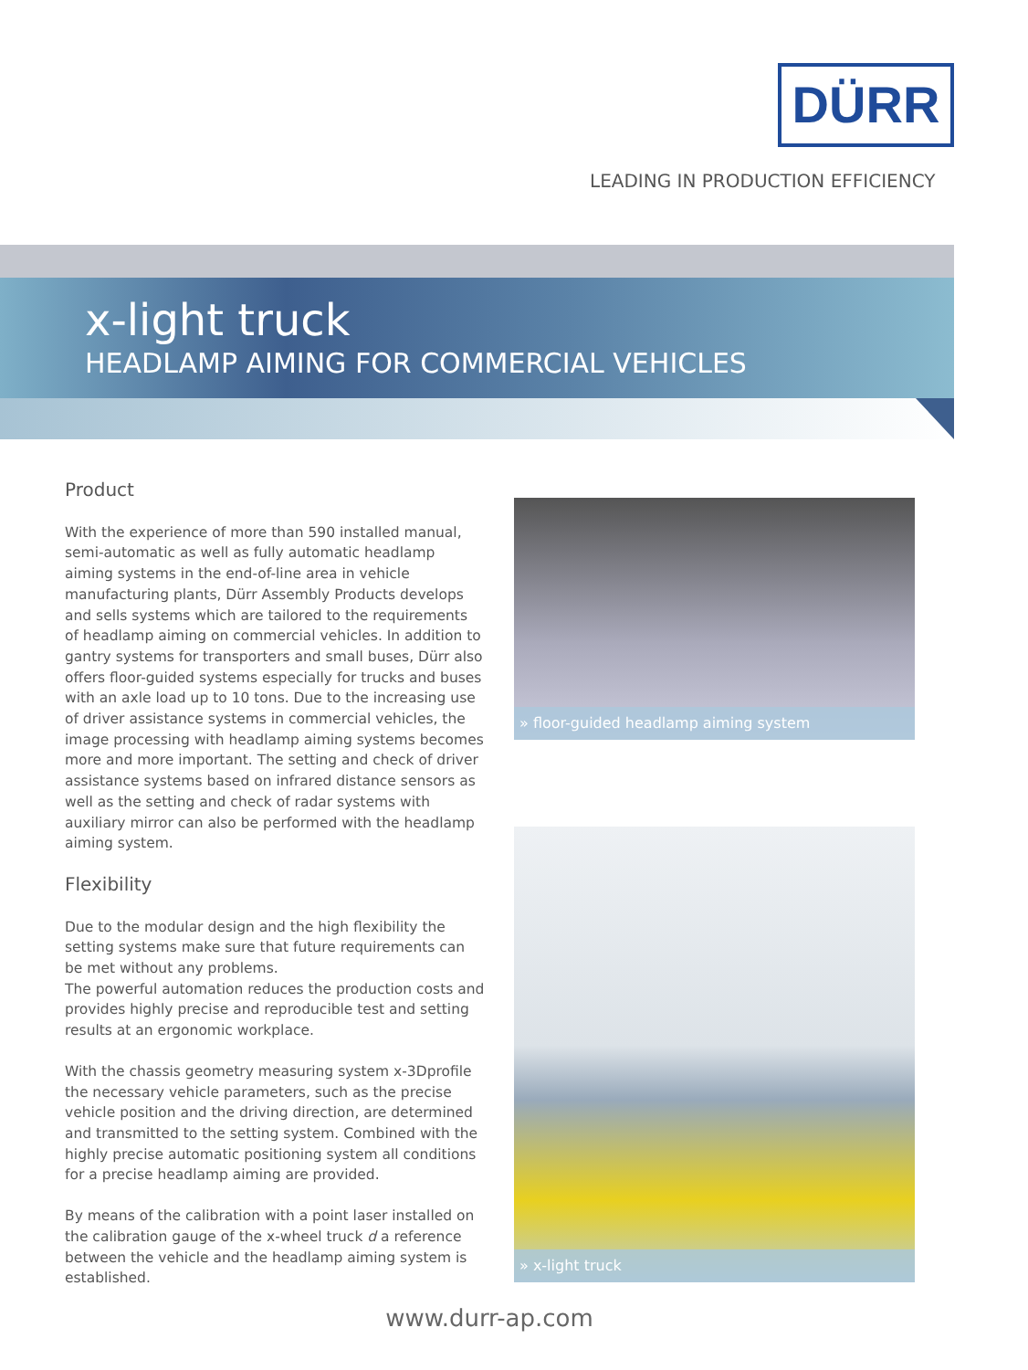DÜRR
LEADING IN PRODUCTION EFFICIENCY
x-light truck
HEADLAMP AIMING FOR COMMERCIAL VEHICLES
Product
With the experience of more than 590 installed manual, semi-automatic as well as fully automatic headlamp aiming systems in the end-of-line area in vehicle manufacturing plants, Dürr Assembly Products develops and sells systems which are tailored to the requirements of headlamp aiming on commercial vehicles. In addition to gantry systems for transporters and small buses, Dürr also offers floor-guided systems especially for trucks and buses with an axle load up to 10 tons. Due to the increasing use of driver assistance systems in commercial vehicles, the image processing with headlamp aiming systems becomes more and more important. The setting and check of driver assistance systems based on infrared distance sensors as well as the setting and check of radar systems with auxiliary mirror can also be performed with the headlamp aiming system.
Flexibility
Due to the modular design and the high flexibility the setting systems make sure that future requirements can be met without any problems.
The powerful automation reduces the production costs and provides highly precise and reproducible test and setting results at an ergonomic workplace.
With the chassis geometry measuring system x-3Dprofile the necessary vehicle parameters, such as the precise vehicle position and the driving direction, are determined and transmitted to the setting system. Combined with the highly precise automatic positioning system all conditions for a precise headlamp aiming are provided.
By means of the calibration with a point laser installed on the calibration gauge of the x-wheel truck d a reference between the vehicle and the headlamp aiming system is established.
» floor-guided headlamp aiming system
» x-light truck
www.durr-ap.com